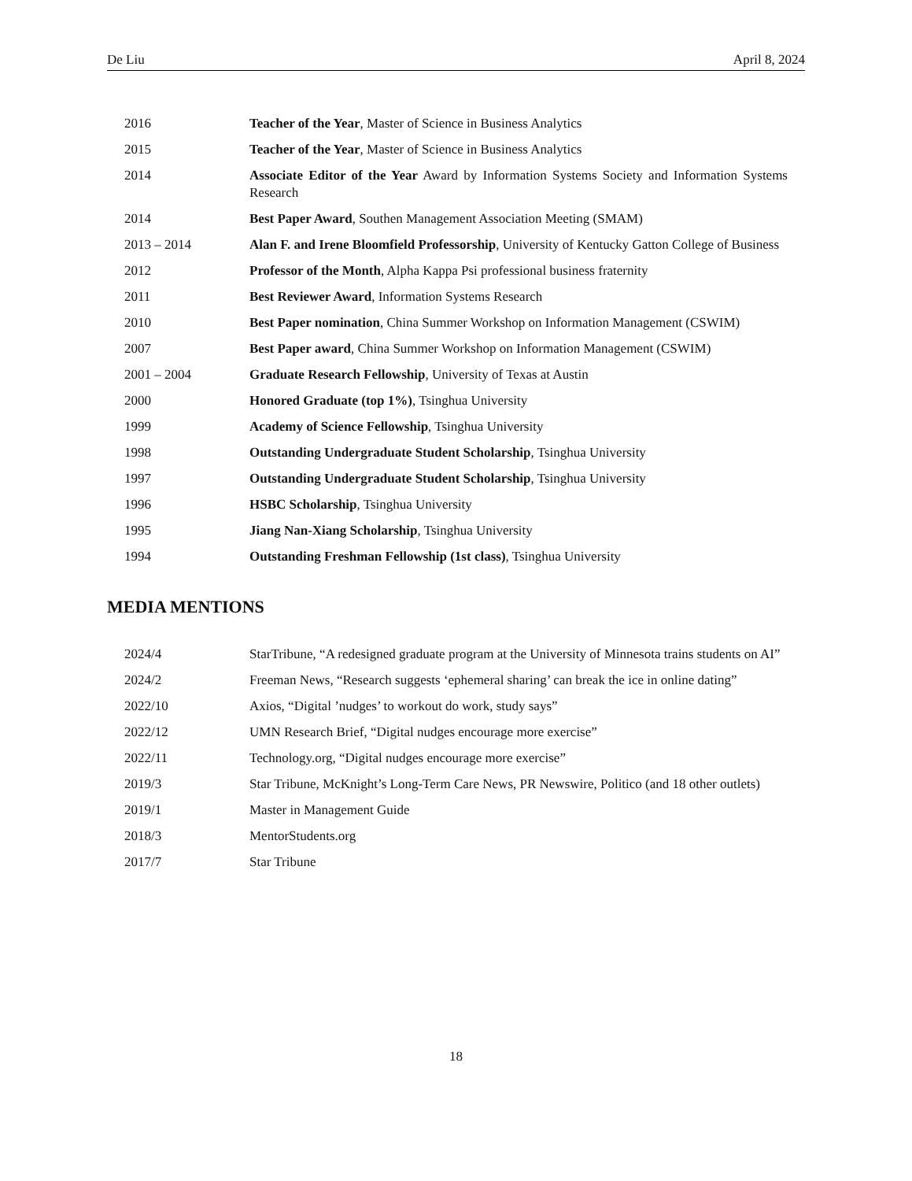De Liu April 8, 2024
2016 Teacher of the Year, Master of Science in Business Analytics
2015 Teacher of the Year, Master of Science in Business Analytics
2014 Associate Editor of the Year Award by Information Systems Society and Information Systems Research
2014 Best Paper Award, Southen Management Association Meeting (SMAM)
2013 – 2014 Alan F. and Irene Bloomfield Professorship, University of Kentucky Gatton College of Business
2012 Professor of the Month, Alpha Kappa Psi professional business fraternity
2011 Best Reviewer Award, Information Systems Research
2010 Best Paper nomination, China Summer Workshop on Information Management (CSWIM)
2007 Best Paper award, China Summer Workshop on Information Management (CSWIM)
2001 – 2004 Graduate Research Fellowship, University of Texas at Austin
2000 Honored Graduate (top 1%), Tsinghua University
1999 Academy of Science Fellowship, Tsinghua University
1998 Outstanding Undergraduate Student Scholarship, Tsinghua University
1997 Outstanding Undergraduate Student Scholarship, Tsinghua University
1996 HSBC Scholarship, Tsinghua University
1995 Jiang Nan-Xiang Scholarship, Tsinghua University
1994 Outstanding Freshman Fellowship (1st class), Tsinghua University
MEDIA MENTIONS
2024/4 StarTribune, “A redesigned graduate program at the University of Minnesota trains students on AI”
2024/2 Freeman News, “Research suggests ‘ephemeral sharing’ can break the ice in online dating”
2022/10 Axios, “Digital ’nudges’ to workout do work, study says”
2022/12 UMN Research Brief, “Digital nudges encourage more exercise”
2022/11 Technology.org, “Digital nudges encourage more exercise”
2019/3 Star Tribune, McKnight’s Long-Term Care News, PR Newswire, Politico (and 18 other outlets)
2019/1 Master in Management Guide
2018/3 MentorStudents.org
2017/7 Star Tribune
18